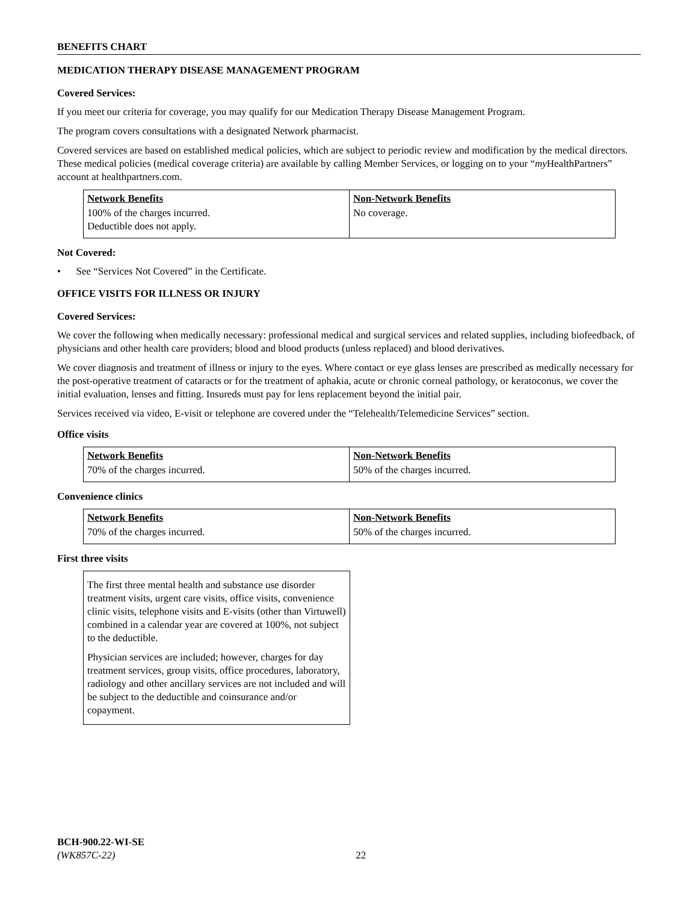BENEFITS CHART
MEDICATION THERAPY DISEASE MANAGEMENT PROGRAM
Covered Services:
If you meet our criteria for coverage, you may qualify for our Medication Therapy Disease Management Program.
The program covers consultations with a designated Network pharmacist.
Covered services are based on established medical policies, which are subject to periodic review and modification by the medical directors. These medical policies (medical coverage criteria) are available by calling Member Services, or logging on to your “my HealthPartners” account at healthpartners.com.
| Network Benefits | Non-Network Benefits |
| --- | --- |
| 100% of the charges incurred. Deductible does not apply. | No coverage. |
Not Covered:
• See “Services Not Covered” in the Certificate.
OFFICE VISITS FOR ILLNESS OR INJURY
Covered Services:
We cover the following when medically necessary: professional medical and surgical services and related supplies, including biofeedback, of physicians and other health care providers; blood and blood products (unless replaced) and blood derivatives.
We cover diagnosis and treatment of illness or injury to the eyes. Where contact or eye glass lenses are prescribed as medically necessary for the post-operative treatment of cataracts or for the treatment of aphakia, acute or chronic corneal pathology, or keratoconus, we cover the initial evaluation, lenses and fitting. Insureds must pay for lens replacement beyond the initial pair.
Services received via video, E-visit or telephone are covered under the “Telehealth/Telemedicine Services” section.
Office visits
| Network Benefits | Non-Network Benefits |
| --- | --- |
| 70% of the charges incurred. | 50% of the charges incurred. |
Convenience clinics
| Network Benefits | Non-Network Benefits |
| --- | --- |
| 70% of the charges incurred. | 50% of the charges incurred. |
First three visits
The first three mental health and substance use disorder treatment visits, urgent care visits, office visits, convenience clinic visits, telephone visits and E-visits (other than Virtuwell) combined in a calendar year are covered at 100%, not subject to the deductible.
Physician services are included; however, charges for day treatment services, group visits, office procedures, laboratory, radiology and other ancillary services are not included and will be subject to the deductible and coinsurance and/or copayment.
BCH-900.22-WI-SE
(WK857C-22) 22